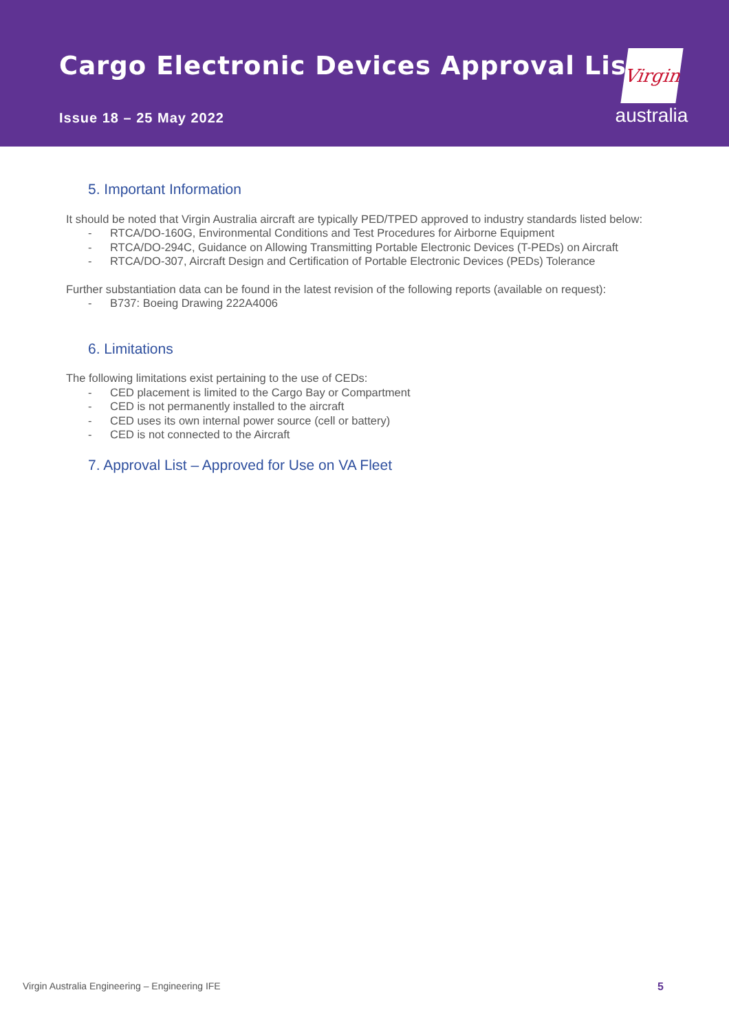Cargo Electronic Devices Approval List
Issue 18 – 25 May 2022
Virgin
australia
5. Important Information
It should be noted that Virgin Australia aircraft are typically PED/TPED approved to industry standards listed below:
- RTCA/DO-160G, Environmental Conditions and Test Procedures for Airborne Equipment
- RTCA/DO-294C, Guidance on Allowing Transmitting Portable Electronic Devices (T-PEDs) on Aircraft
- RTCA/DO-307, Aircraft Design and Certification of Portable Electronic Devices (PEDs) Tolerance
Further substantiation data can be found in the latest revision of the following reports (available on request):
- B737: Boeing Drawing 222A4006
6. Limitations
The following limitations exist pertaining to the use of CEDs:
- CED placement is limited to the Cargo Bay or Compartment
- CED is not permanently installed to the aircraft
- CED uses its own internal power source (cell or battery)
- CED is not connected to the Aircraft
7. Approval List – Approved for Use on VA Fleet
Virgin Australia Engineering – Engineering IFE 5